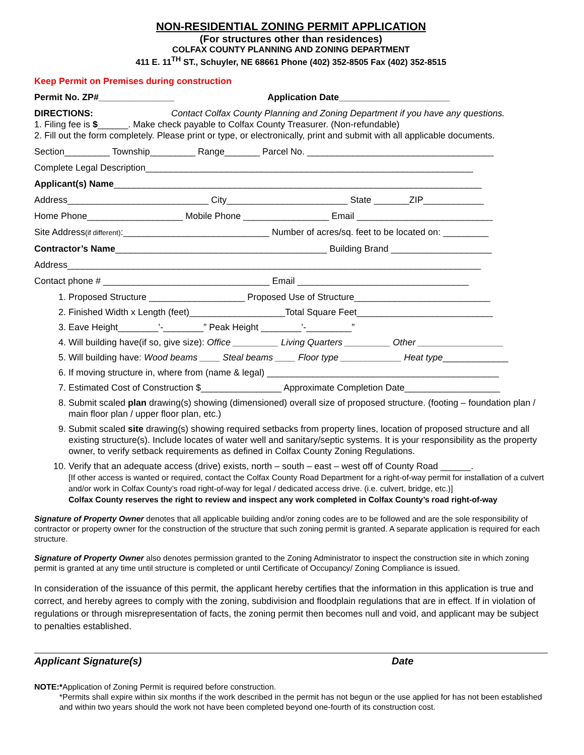NON-RESIDENTIAL ZONING PERMIT APPLICATION
(For structures other than residences)
COLFAX COUNTY PLANNING AND ZONING DEPARTMENT
411 E. 11<sup>TH</sup> ST., Schuyler, NE 68661 Phone (402) 352-8505 Fax (402) 352-8515
Keep Permit on Premises during construction
Permit No. ZP#_______________ Application Date______________________
DIRECTIONS: Contact Colfax County Planning and Zoning Department if you have any questions.
1. Filing fee is $______. Make check payable to Colfax County Treasurer. (Non-refundable)
2. Fill out the form completely. Please print or type, or electronically, print and submit with all applicable documents.
Section_________ Township_________ Range_______ Parcel No. _____________________________________
Complete Legal Description_________________________________________________________________
Applicant(s) Name_________________________________________________________________________
Address____________________________ City________________________ State _______ZIP____________
Home Phone___________________ Mobile Phone _________________ Email ___________________________
Site Address(if different):_____________________________ Number of acres/sq. feet to be located on: _________
Contractor’s Name__________________________________________ Building Brand ____________________
Address__________________________________________________________________________________
Contact phone # _________________________________ Email __________________________________
1. Proposed Structure ___________________ Proposed Use of Structure___________________________
2. Finished Width x Length (feet)___________________Total Square Feet___________________________
3. Eave Height________’-________” Peak Height ________’-_________”
4. Will building have(if so, give size): Office _________ Living Quarters _________ Other _________________
5. Will building have: Wood beams ____ Steal beams ____ Floor type ____________ Heat type_____________
6. If moving structure in, where from (name & legal) ______________________________________________
7. Estimated Cost of Construction $________________ Approximate Completion Date___________________
8. Submit scaled plan drawing(s) showing (dimensioned) overall size of proposed structure. (footing – foundation plan / main floor plan / upper floor plan, etc.)
9. Submit scaled site drawing(s) showing required setbacks from property lines, location of proposed structure and all existing structure(s). Include locates of water well and sanitary/septic systems. It is your responsibility as the property owner, to verify setback requirements as defined in Colfax County Zoning Regulations.
10. Verify that an adequate access (drive) exists, north – south – east – west off of County Road ______.
[If other access is wanted or required, contact the Colfax County Road Department for a right-of-way permit for installation of a culvert and/or work in Colfax County’s road right-of-way for legal / dedicated access drive. (i.e. culvert, bridge, etc.)]
Colfax County reserves the right to review and inspect any work completed in Colfax County’s road right-of-way
Signature of Property Owner denotes that all applicable building and/or zoning codes are to be followed and are the sole responsibility of contractor or property owner for the construction of the structure that such zoning permit is granted. A separate application is required for each structure.
Signature of Property Owner also denotes permission granted to the Zoning Administrator to inspect the construction site in which zoning permit is granted at any time until structure is completed or until Certificate of Occupancy/ Zoning Compliance is issued.
In consideration of the issuance of this permit, the applicant hereby certifies that the information in this application is true and correct, and hereby agrees to comply with the zoning, subdivision and floodplain regulations that are in effect. If in violation of regulations or through misrepresentation of facts, the zoning permit then becomes null and void, and applicant may be subject to penalties established.
Applicant Signature(s) Date
NOTE: *Application of Zoning Permit is required before construction.
*Permits shall expire within six months if the work described in the permit has not begun or the use applied for has not been established and within two years should the work not have been completed beyond one-fourth of its construction cost.